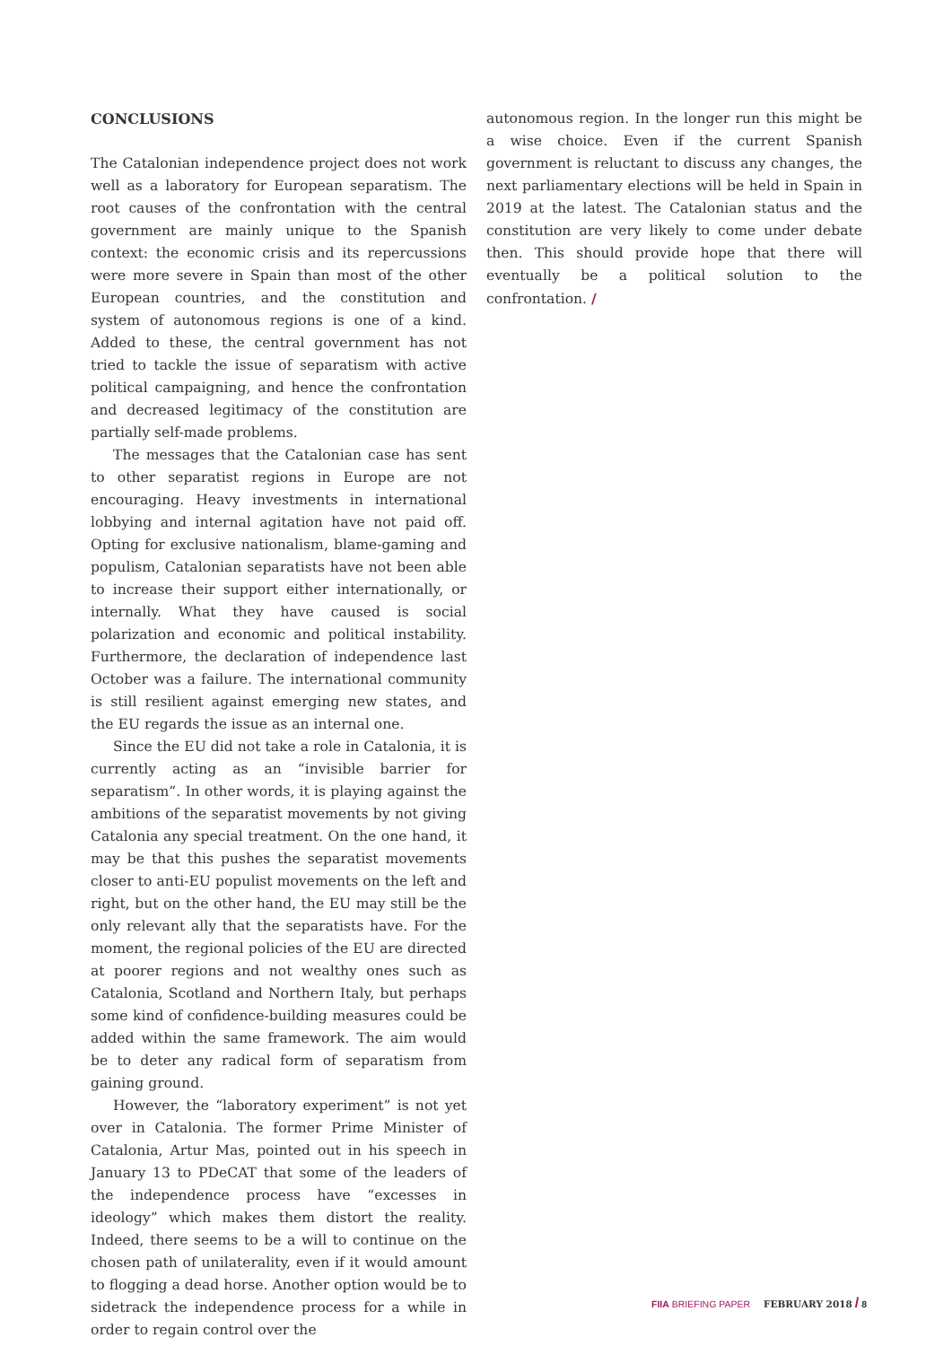CONCLUSIONS
The Catalonian independence project does not work well as a laboratory for European separatism. The root causes of the confrontation with the central government are mainly unique to the Spanish context: the economic crisis and its repercussions were more severe in Spain than most of the other European countries, and the constitution and system of autonomous regions is one of a kind. Added to these, the central government has not tried to tackle the issue of separatism with active political campaigning, and hence the confrontation and decreased legitimacy of the constitution are partially self-made problems.
The messages that the Catalonian case has sent to other separatist regions in Europe are not encouraging. Heavy investments in international lobbying and internal agitation have not paid off. Opting for exclusive nationalism, blame-gaming and populism, Catalonian separatists have not been able to increase their support either internationally, or internally. What they have caused is social polarization and economic and political instability. Furthermore, the declaration of independence last October was a failure. The international community is still resilient against emerging new states, and the EU regards the issue as an internal one.
Since the EU did not take a role in Catalonia, it is currently acting as an “invisible barrier for separatism”. In other words, it is playing against the ambitions of the separatist movements by not giving Catalonia any special treatment. On the one hand, it may be that this pushes the separatist movements closer to anti-EU populist movements on the left and right, but on the other hand, the EU may still be the only relevant ally that the separatists have. For the moment, the regional policies of the EU are directed at poorer regions and not wealthy ones such as Catalonia, Scotland and Northern Italy, but perhaps some kind of confidence-building measures could be added within the same framework. The aim would be to deter any radical form of separatism from gaining ground.
However, the “laboratory experiment” is not yet over in Catalonia. The former Prime Minister of Catalonia, Artur Mas, pointed out in his speech in January 13 to PDeCAT that some of the leaders of the independence process have “excesses in ideology” which makes them distort the reality. Indeed, there seems to be a will to continue on the chosen path of unilaterality, even if it would amount to flogging a dead horse. Another option would be to sidetrack the independence process for a while in order to regain control over the
autonomous region. In the longer run this might be a wise choice. Even if the current Spanish government is reluctant to discuss any changes, the next parliamentary elections will be held in Spain in 2019 at the latest. The Catalonian status and the constitution are very likely to come under debate then. This should provide hope that there will eventually be a political solution to the confrontation. /
FIIA BRIEFING PAPER FEBRUARY 2018 / 8